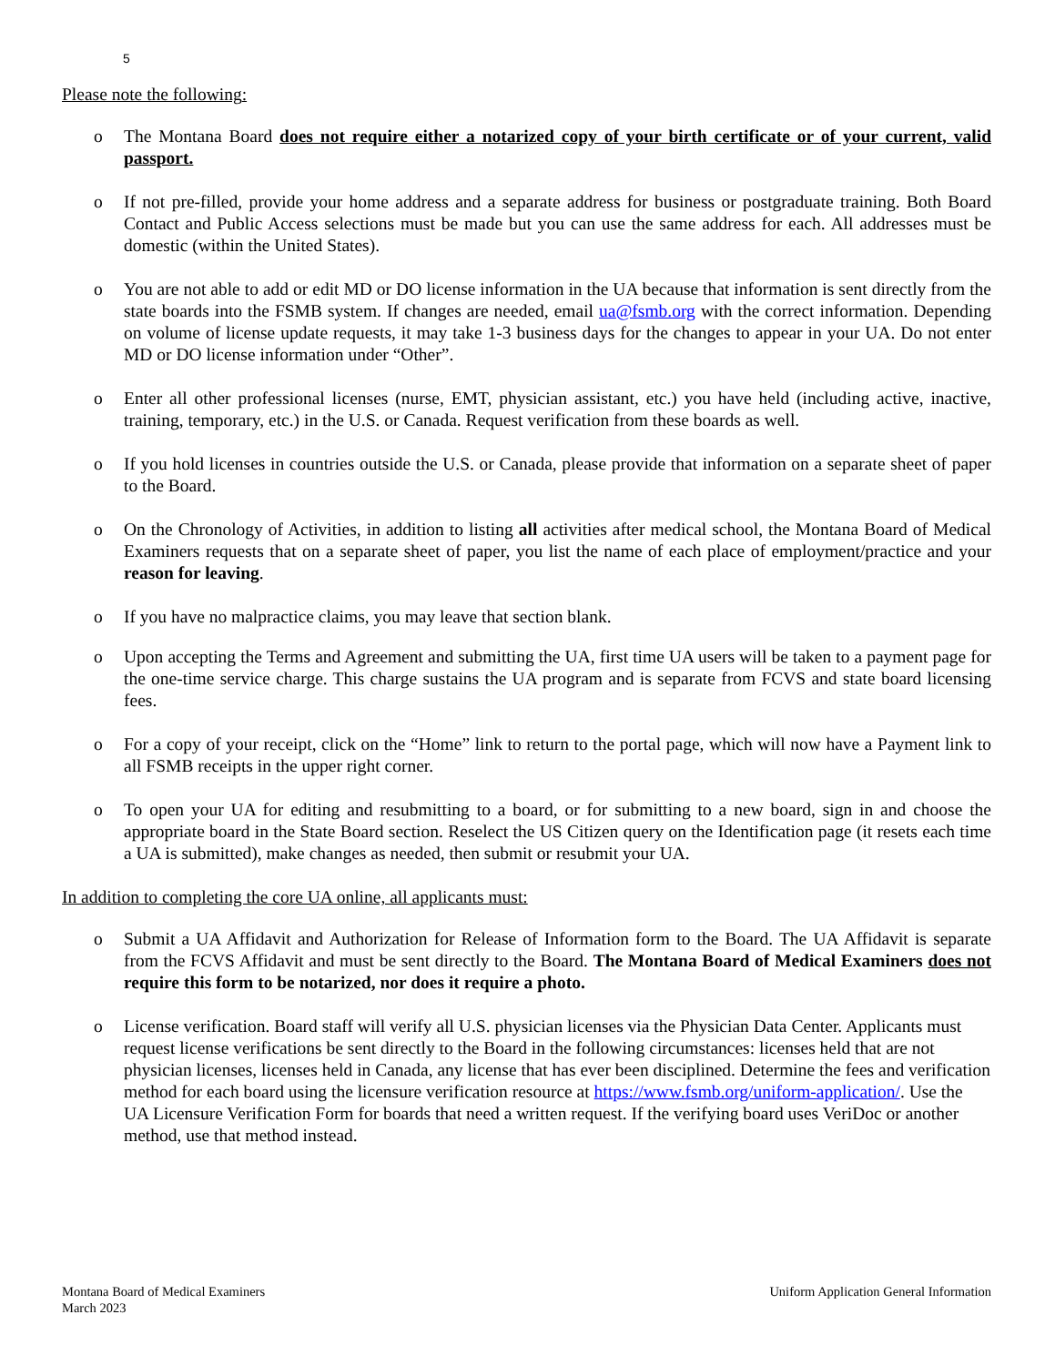5
Please note the following:
o The Montana Board does not require either a notarized copy of your birth certificate or of your current, valid passport.
o If not pre-filled, provide your home address and a separate address for business or postgraduate training. Both Board Contact and Public Access selections must be made but you can use the same address for each. All addresses must be domestic (within the United States).
o You are not able to add or edit MD or DO license information in the UA because that information is sent directly from the state boards into the FSMB system. If changes are needed, email ua@fsmb.org with the correct information. Depending on volume of license update requests, it may take 1-3 business days for the changes to appear in your UA. Do not enter MD or DO license information under “Other”.
o Enter all other professional licenses (nurse, EMT, physician assistant, etc.) you have held (including active, inactive, training, temporary, etc.) in the U.S. or Canada. Request verification from these boards as well.
o If you hold licenses in countries outside the U.S. or Canada, please provide that information on a separate sheet of paper to the Board.
o On the Chronology of Activities, in addition to listing all activities after medical school, the Montana Board of Medical Examiners requests that on a separate sheet of paper, you list the name of each place of employment/practice and your reason for leaving.
o If you have no malpractice claims, you may leave that section blank.
o Upon accepting the Terms and Agreement and submitting the UA, first time UA users will be taken to a payment page for the one-time service charge. This charge sustains the UA program and is separate from FCVS and state board licensing fees.
o For a copy of your receipt, click on the “Home” link to return to the portal page, which will now have a Payment link to all FSMB receipts in the upper right corner.
o To open your UA for editing and resubmitting to a board, or for submitting to a new board, sign in and choose the appropriate board in the State Board section. Reselect the US Citizen query on the Identification page (it resets each time a UA is submitted), make changes as needed, then submit or resubmit your UA.
In addition to completing the core UA online, all applicants must:
o Submit a UA Affidavit and Authorization for Release of Information form to the Board. The UA Affidavit is separate from the FCVS Affidavit and must be sent directly to the Board. The Montana Board of Medical Examiners does not require this form to be notarized, nor does it require a photo.
o License verification. Board staff will verify all U.S. physician licenses via the Physician Data Center. Applicants must request license verifications be sent directly to the Board in the following circumstances: licenses held that are not physician licenses, licenses held in Canada, any license that has ever been disciplined. Determine the fees and verification method for each board using the licensure verification resource at https://www.fsmb.org/uniform-application/. Use the UA Licensure Verification Form for boards that need a written request. If the verifying board uses VeriDoc or another method, use that method instead.
Montana Board of Medical Examiners
March 2023
Uniform Application General Information